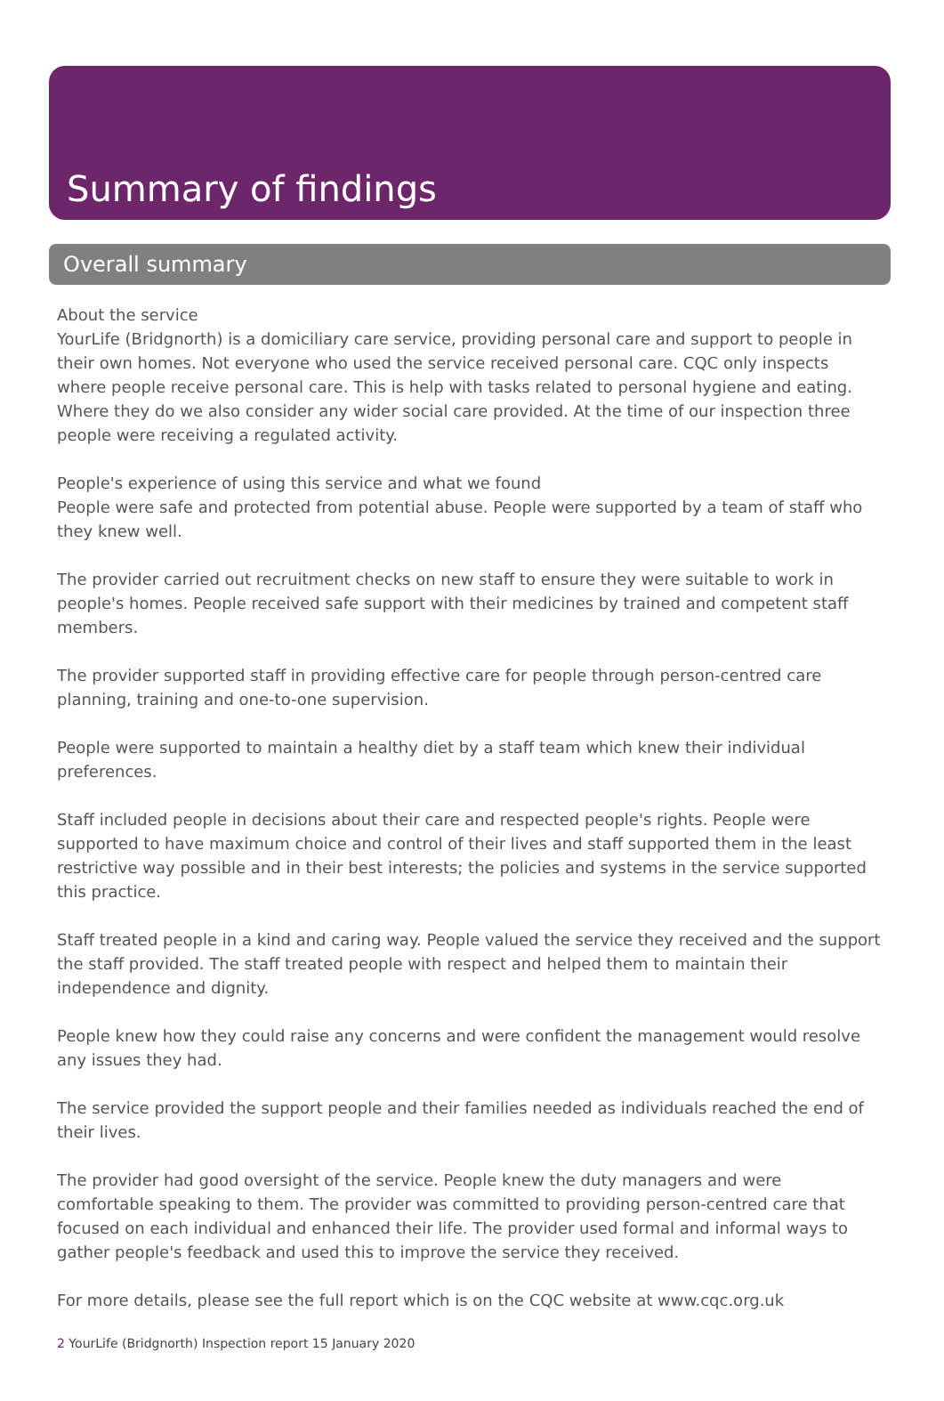Summary of findings
Overall summary
About the service
YourLife (Bridgnorth) is a domiciliary care service, providing personal care and support to people in their own homes. Not everyone who used the service received personal care. CQC only inspects where people receive personal care. This is help with tasks related to personal hygiene and eating. Where they do we also consider any wider social care provided. At the time of our inspection three people were receiving a regulated activity.
People's experience of using this service and what we found
People were safe and protected from potential abuse. People were supported by a team of staff who they knew well.
The provider carried out recruitment checks on new staff to ensure they were suitable to work in people's homes. People received safe support with their medicines by trained and competent staff members.
The provider supported staff in providing effective care for people through person-centred care planning, training and one-to-one supervision.
People were supported to maintain a healthy diet by a staff team which knew their individual preferences.
Staff included people in decisions about their care and respected people's rights. People were supported to have maximum choice and control of their lives and staff supported them in the least restrictive way possible and in their best interests; the policies and systems in the service supported this practice.
Staff treated people in a kind and caring way. People valued the service they received and the support the staff provided. The staff treated people with respect and helped them to maintain their independence and dignity.
People knew how they could raise any concerns and were confident the management would resolve any issues they had.
The service provided the support people and their families needed as individuals reached the end of their lives.
The provider had good oversight of the service. People knew the duty managers and were comfortable speaking to them. The provider was committed to providing person-centred care that focused on each individual and enhanced their life. The provider used formal and informal ways to gather people's feedback and used this to improve the service they received.
For more details, please see the full report which is on the CQC website at www.cqc.org.uk
2 YourLife (Bridgnorth) Inspection report 15 January 2020